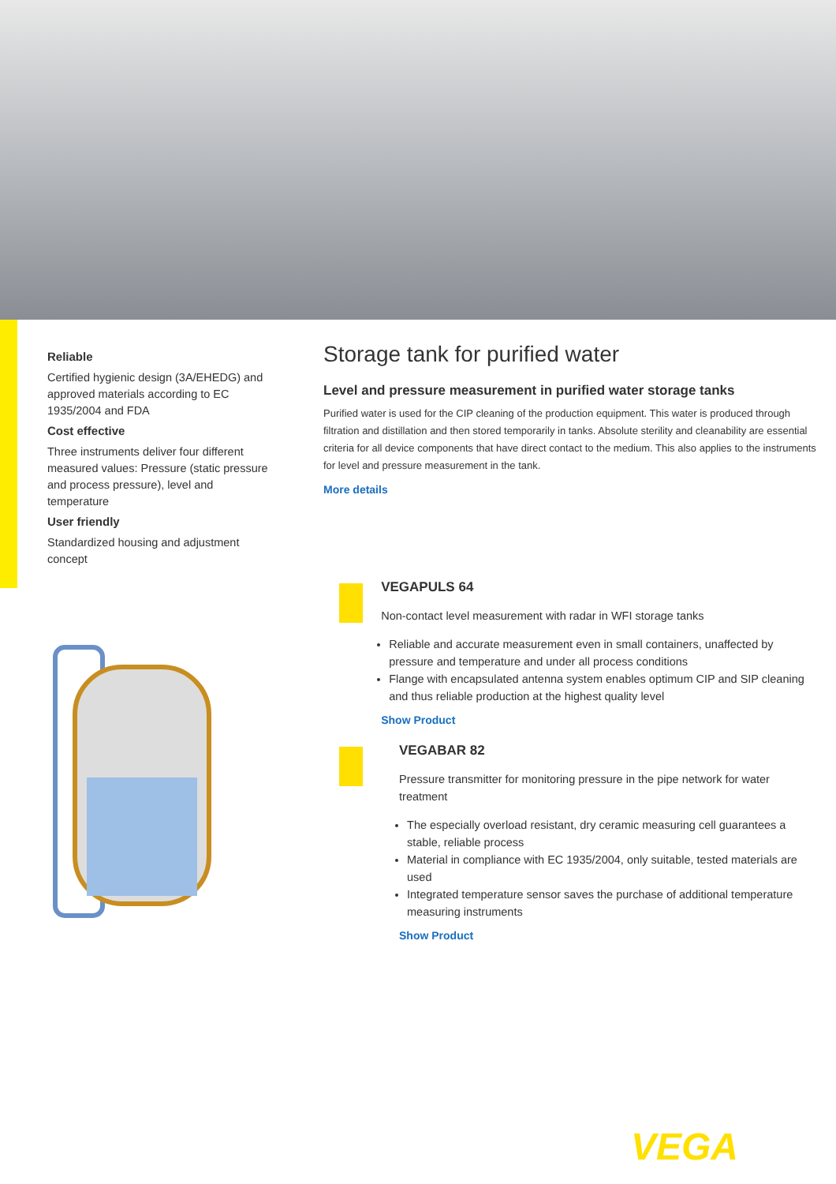Reliable
Certified hygienic design (3A/EHEDG) and approved materials according to EC 1935/2004 and FDA
Cost effective
Three instruments deliver four different measured values: Pressure (static pressure and process pressure), level and temperature
User friendly
Standardized housing and adjustment concept
Storage tank for purified water
Level and pressure measurement in purified water storage tanks
Purified water is used for the CIP cleaning of the production equipment. This water is produced through filtration and distillation and then stored temporarily in tanks. Absolute sterility and cleanability are essential criteria for all device components that have direct contact to the medium. This also applies to the instruments for level and pressure measurement in the tank.
More details
VEGAPULS 64
Non-contact level measurement with radar in WFI storage tanks
Reliable and accurate measurement even in small containers, unaffected by pressure and temperature and under all process conditions
Flange with encapsulated antenna system enables optimum CIP and SIP cleaning and thus reliable production at the highest quality level
Show Product
VEGABAR 82
Pressure transmitter for monitoring pressure in the pipe network for water treatment
The especially overload resistant, dry ceramic measuring cell guarantees a stable, reliable process
Material in compliance with EC 1935/2004, only suitable, tested materials are used
Integrated temperature sensor saves the purchase of additional temperature measuring instruments
Show Product
VEGA